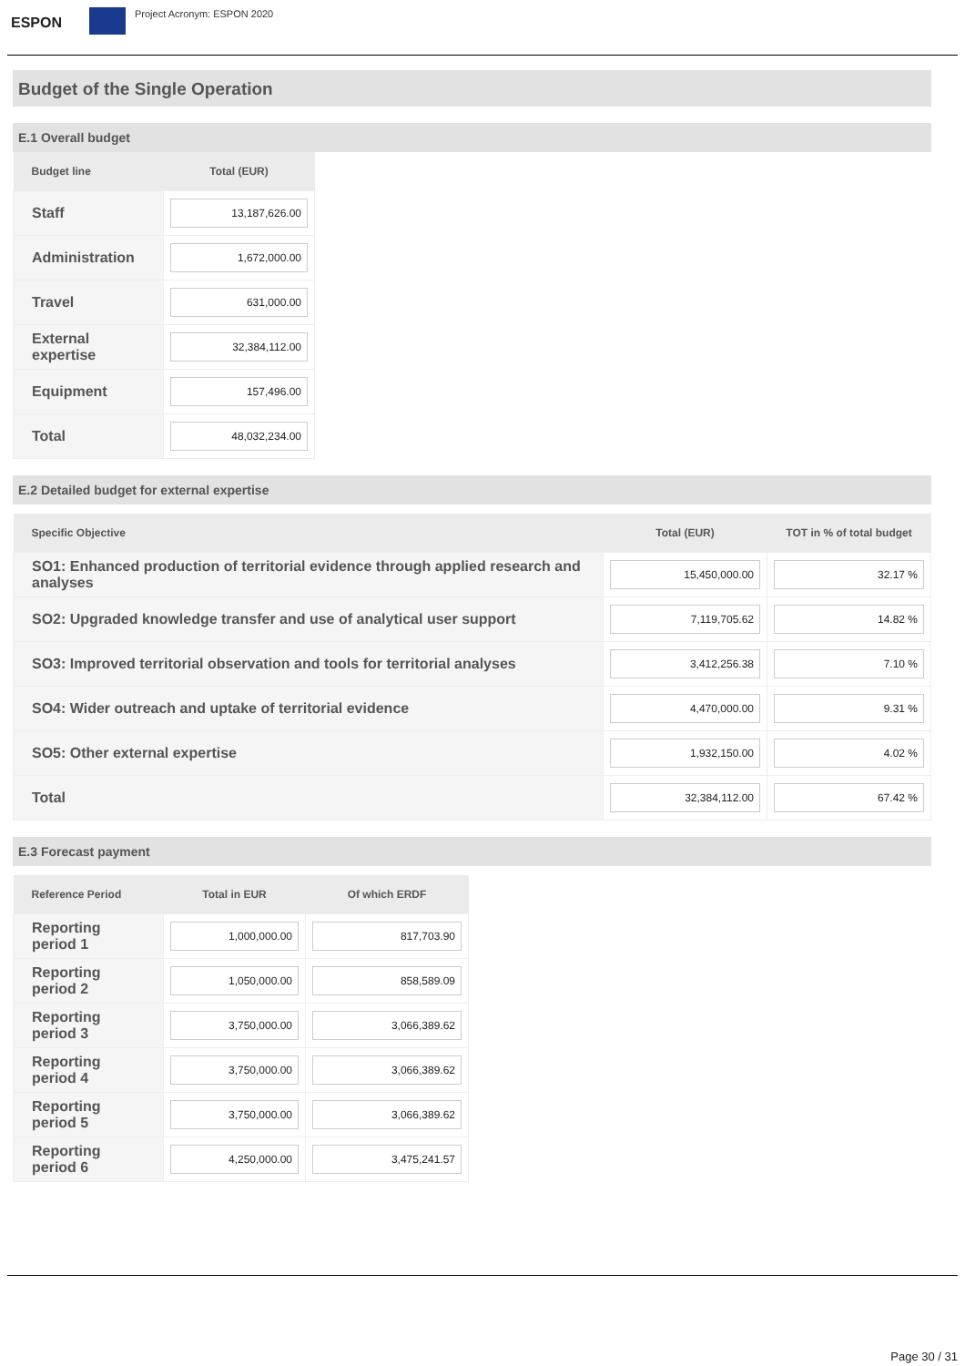ESPON
Project Acronym: ESPON 2020
Budget of the Single Operation
E.1 Overall budget
| Budget line | Total (EUR) |
| --- | --- |
| Staff | 13,187,626.00 |
| Administration | 1,672,000.00 |
| Travel | 631,000.00 |
| External expertise | 32,384,112.00 |
| Equipment | 157,496.00 |
| Total | 48,032,234.00 |
E.2 Detailed budget for external expertise
| Specific Objective | Total (EUR) | TOT in % of total budget |
| --- | --- | --- |
| SO1: Enhanced production of territorial evidence through applied research and analyses | 15,450,000.00 | 32.17 % |
| SO2: Upgraded knowledge transfer and use of analytical user support | 7,119,705.62 | 14.82 % |
| SO3: Improved territorial observation and tools for territorial analyses | 3,412,256.38 | 7.10 % |
| SO4: Wider outreach and uptake of territorial evidence | 4,470,000.00 | 9.31 % |
| SO5: Other external expertise | 1,932,150.00 | 4.02 % |
| Total | 32,384,112.00 | 67.42 % |
E.3 Forecast payment
| Reference Period | Total in EUR | Of which ERDF |
| --- | --- | --- |
| Reporting period 1 | 1,000,000.00 | 817,703.90 |
| Reporting period 2 | 1,050,000.00 | 858,589.09 |
| Reporting period 3 | 3,750,000.00 | 3,066,389.62 |
| Reporting period 4 | 3,750,000.00 | 3,066,389.62 |
| Reporting period 5 | 3,750,000.00 | 3,066,389.62 |
| Reporting period 6 | 4,250,000.00 | 3,475,241.57 |
Page 30 / 31